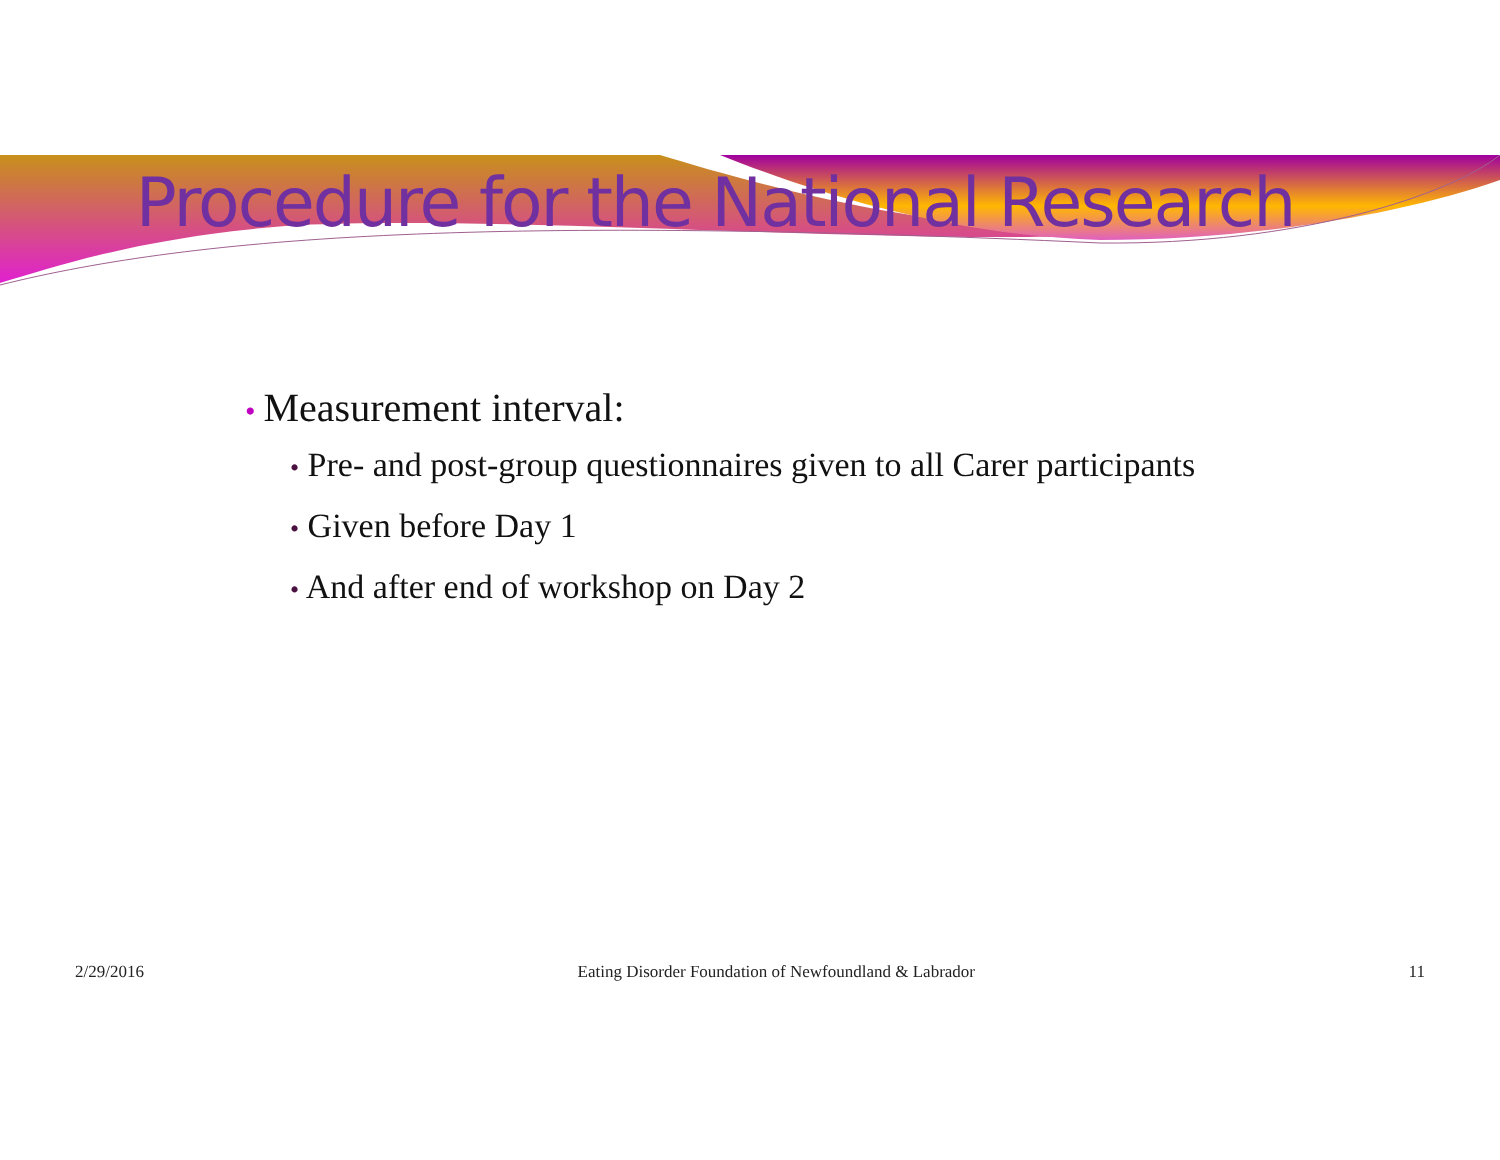Procedure for the National Research
• Measurement interval:
• Pre- and post-group questionnaires given to all Carer participants
• Given before Day 1
• And after end of workshop on Day 2
2/29/2016 Eating Disorder Foundation of Newfoundland & Labrador 11